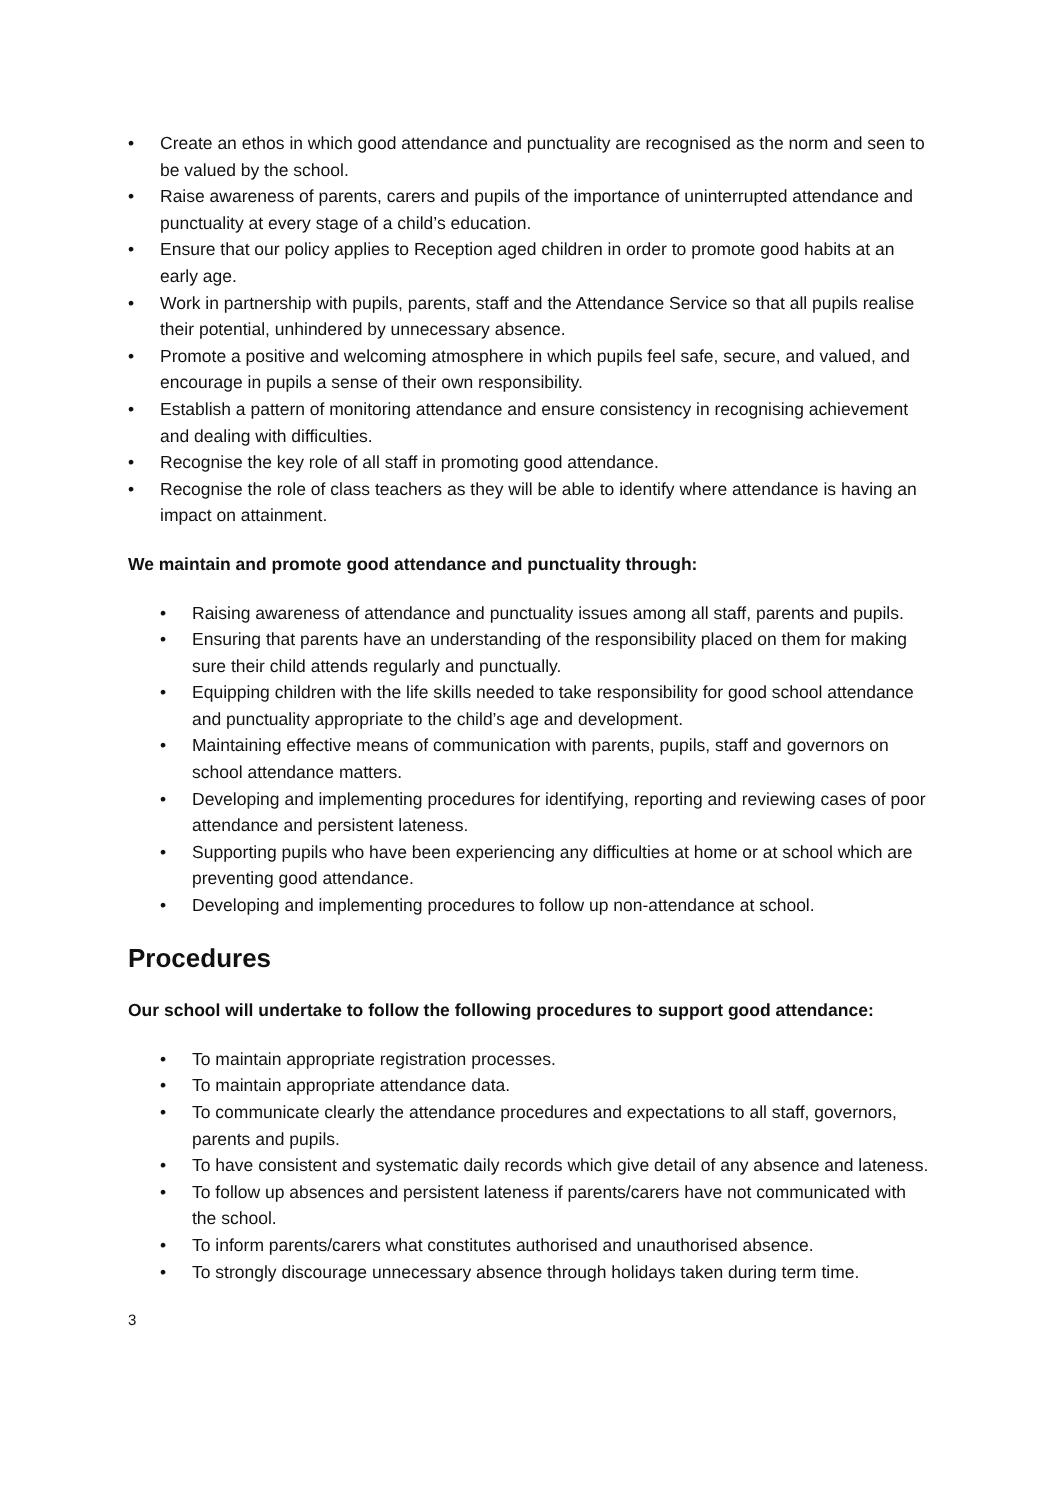• Create an ethos in which good attendance and punctuality are recognised as the norm and seen to be valued by the school.
• Raise awareness of parents, carers and pupils of the importance of uninterrupted attendance and punctuality at every stage of a child’s education.
• Ensure that our policy applies to Reception aged children in order to promote good habits at an early age.
• Work in partnership with pupils, parents, staff and the Attendance Service so that all pupils realise their potential, unhindered by unnecessary absence.
• Promote a positive and welcoming atmosphere in which pupils feel safe, secure, and valued, and encourage in pupils a sense of their own responsibility.
• Establish a pattern of monitoring attendance and ensure consistency in recognising achievement and dealing with difficulties.
• Recognise the key role of all staff in promoting good attendance.
• Recognise the role of class teachers as they will be able to identify where attendance is having an impact on attainment.
We maintain and promote good attendance and punctuality through:
• Raising awareness of attendance and punctuality issues among all staff, parents and pupils.
• Ensuring that parents have an understanding of the responsibility placed on them for making sure their child attends regularly and punctually.
• Equipping children with the life skills needed to take responsibility for good school attendance and punctuality appropriate to the child’s age and development.
• Maintaining effective means of communication with parents, pupils, staff and governors on school attendance matters.
• Developing and implementing procedures for identifying, reporting and reviewing cases of poor attendance and persistent lateness.
• Supporting pupils who have been experiencing any difficulties at home or at school which are preventing good attendance.
• Developing and implementing procedures to follow up non-attendance at school.
Procedures
Our school will undertake to follow the following procedures to support good attendance:
• To maintain appropriate registration processes.
• To maintain appropriate attendance data.
• To communicate clearly the attendance procedures and expectations to all staff, governors, parents and pupils.
• To have consistent and systematic daily records which give detail of any absence and lateness.
• To follow up absences and persistent lateness if parents/carers have not communicated with the school.
• To inform parents/carers what constitutes authorised and unauthorised absence.
• To strongly discourage unnecessary absence through holidays taken during term time.
3